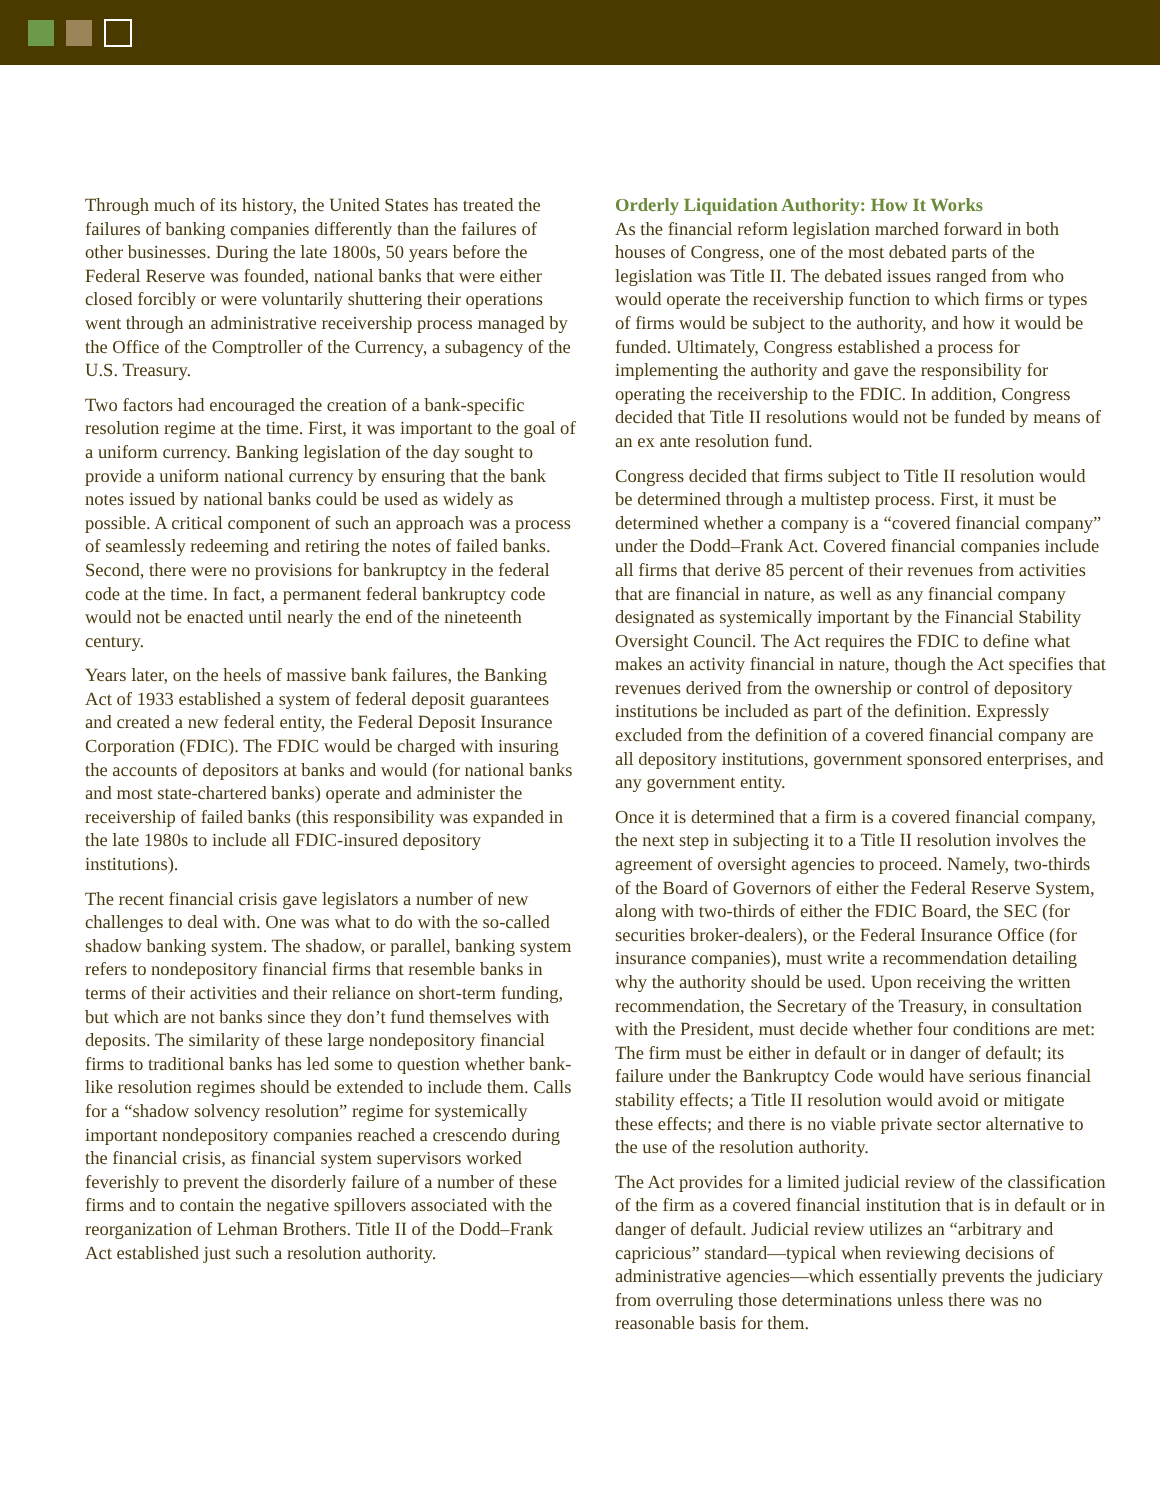Through much of its history, the United States has treated the failures of banking companies differently than the failures of other businesses. During the late 1800s, 50 years before the Federal Reserve was founded, national banks that were either closed forcibly or were voluntarily shuttering their operations went through an administrative receivership process managed by the Office of the Comptroller of the Currency, a subagency of the U.S. Treasury.
Two factors had encouraged the creation of a bank-specific resolution regime at the time. First, it was important to the goal of a uniform currency. Banking legislation of the day sought to provide a uniform national currency by ensuring that the bank notes issued by national banks could be used as widely as possible. A critical component of such an approach was a process of seamlessly redeeming and retiring the notes of failed banks. Second, there were no provisions for bankruptcy in the federal code at the time. In fact, a permanent federal bankruptcy code would not be enacted until nearly the end of the nineteenth century.
Years later, on the heels of massive bank failures, the Banking Act of 1933 established a system of federal deposit guarantees and created a new federal entity, the Federal Deposit Insurance Corporation (FDIC). The FDIC would be charged with insuring the accounts of depositors at banks and would (for national banks and most state-chartered banks) operate and administer the receivership of failed banks (this responsibility was expanded in the late 1980s to include all FDIC-insured depository institutions).
The recent financial crisis gave legislators a number of new challenges to deal with. One was what to do with the so-called shadow banking system. The shadow, or parallel, banking system refers to nondepository financial firms that resemble banks in terms of their activities and their reliance on short-term funding, but which are not banks since they don’t fund themselves with deposits. The similarity of these large nondepository financial firms to traditional banks has led some to question whether bank-like resolution regimes should be extended to include them. Calls for a “shadow solvency resolution” regime for systemically important nondepository companies reached a crescendo during the financial crisis, as financial system supervisors worked feverishly to prevent the disorderly failure of a number of these firms and to contain the negative spillovers associated with the reorganization of Lehman Brothers. Title II of the Dodd–Frank Act established just such a resolution authority.
Orderly Liquidation Authority: How It Works
As the financial reform legislation marched forward in both houses of Congress, one of the most debated parts of the legislation was Title II. The debated issues ranged from who would operate the receivership function to which firms or types of firms would be subject to the authority, and how it would be funded. Ultimately, Congress established a process for implementing the authority and gave the responsibility for operating the receivership to the FDIC. In addition, Congress decided that Title II resolutions would not be funded by means of an ex ante resolution fund.
Congress decided that firms subject to Title II resolution would be determined through a multistep process. First, it must be determined whether a company is a “covered financial company” under the Dodd–Frank Act. Covered financial companies include all firms that derive 85 percent of their revenues from activities that are financial in nature, as well as any financial company designated as systemically important by the Financial Stability Oversight Council. The Act requires the FDIC to define what makes an activity financial in nature, though the Act specifies that revenues derived from the ownership or control of depository institutions be included as part of the definition. Expressly excluded from the definition of a covered financial company are all depository institutions, government sponsored enterprises, and any government entity.
Once it is determined that a firm is a covered financial company, the next step in subjecting it to a Title II resolution involves the agreement of oversight agencies to proceed. Namely, two-thirds of the Board of Governors of either the Federal Reserve System, along with two-thirds of either the FDIC Board, the SEC (for securities broker-dealers), or the Federal Insurance Office (for insurance companies), must write a recommendation detailing why the authority should be used. Upon receiving the written recommendation, the Secretary of the Treasury, in consultation with the President, must decide whether four conditions are met: The firm must be either in default or in danger of default; its failure under the Bankruptcy Code would have serious financial stability effects; a Title II resolution would avoid or mitigate these effects; and there is no viable private sector alternative to the use of the resolution authority.
The Act provides for a limited judicial review of the classification of the firm as a covered financial institution that is in default or in danger of default. Judicial review utilizes an “arbitrary and capricious” standard—typical when reviewing decisions of administrative agencies—which essentially prevents the judiciary from overruling those determinations unless there was no reasonable basis for them.